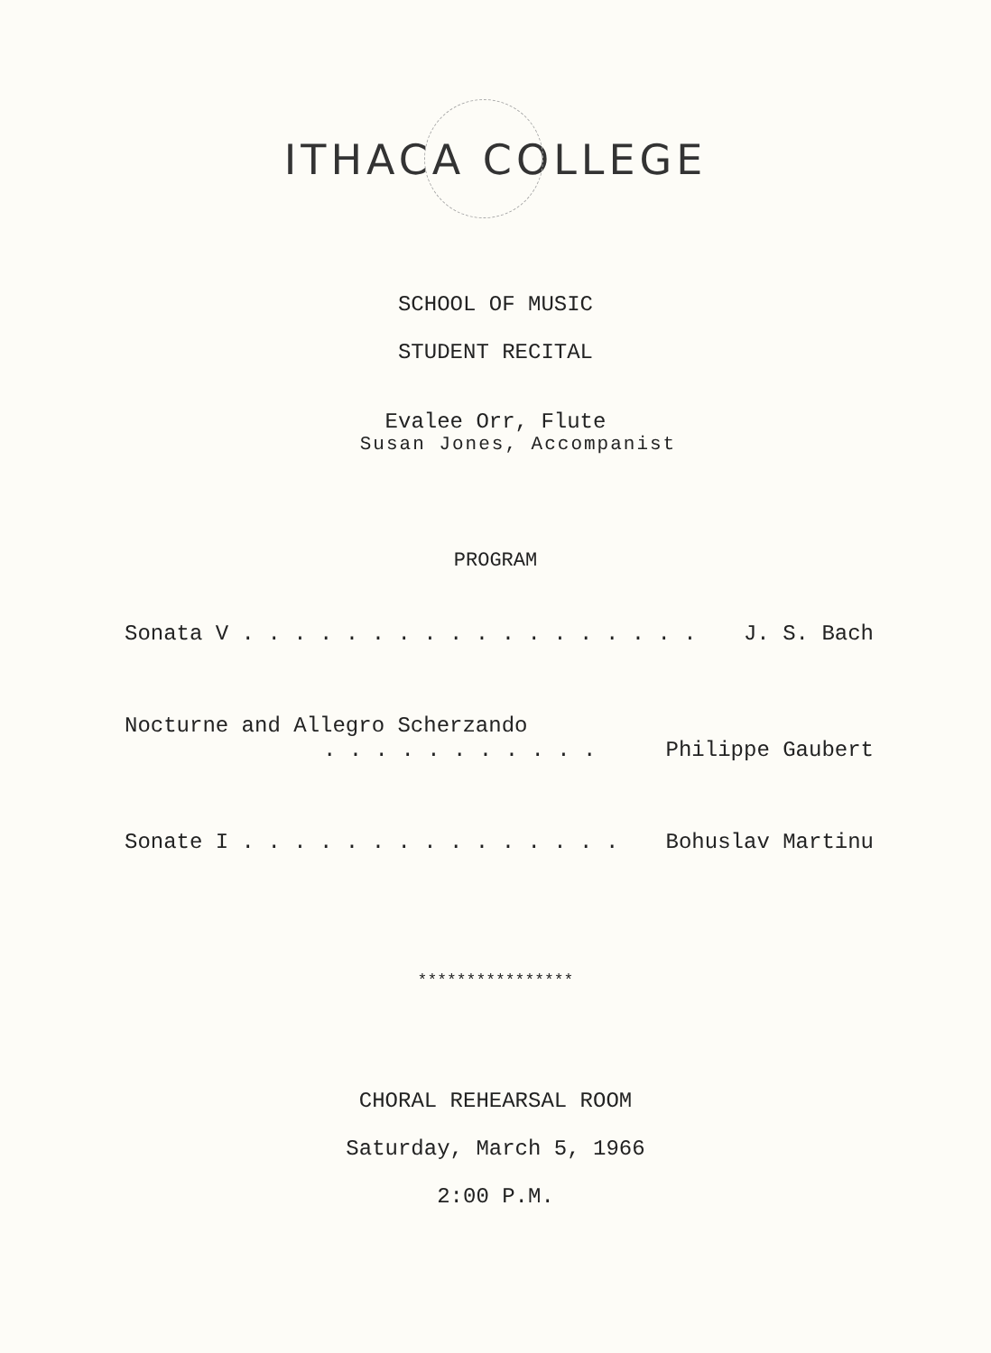ITHACA COLLEGE
SCHOOL OF MUSIC
STUDENT RECITAL
Evalee Orr, Flute
Susan Jones, Accompanist
PROGRAM
Sonata V . . . . . . . . . . . . . . . . . . J. S. Bach
Nocturne and Allegro Scherzando
. . . . . . . . . . . Philippe Gaubert
Sonate I . . . . . . . . . . . . . . . Bohuslav Martinu
****************
CHORAL REHEARSAL ROOM
Saturday, March 5, 1966
2:00 P.M.